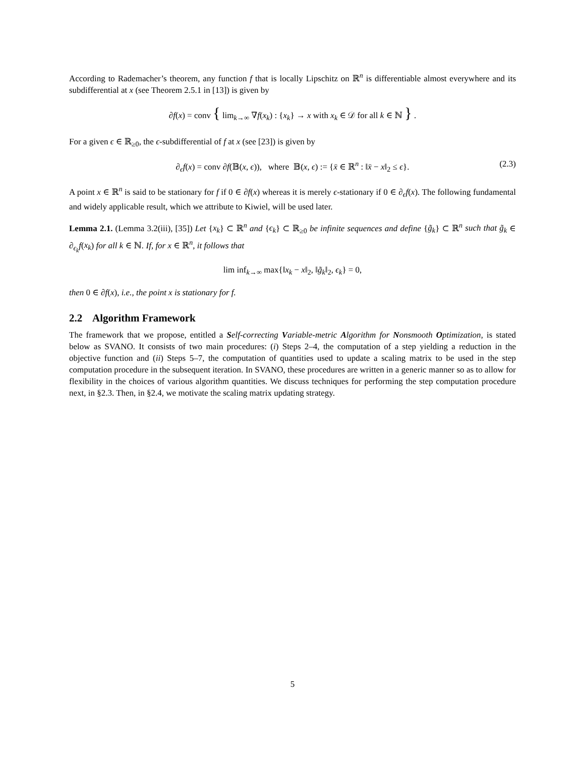According to Rademacher’s theorem, any function f that is locally Lipschitz on ℝ<sup>n</sup> is differentiable almost everywhere and its subdifferential at x (see Theorem 2.5.1 in [13]) is given by
∂f(x) = conv { lim<sub>k→∞</sub> ∇f(x<sub>k</sub>) : {x<sub>k</sub>} → x with x<sub>k</sub> ∈ 𝒟 for all k ∈ ℕ } .
For a given ϵ ∈ ℝ<sub>≥0</sub>, the ϵ-subdifferential of f at x (see [23]) is given by
∂<sub>ϵ</sub>f(x) = conv ∂f(𝔹(x, ϵ)), where 𝔹(x, ϵ) := {x̄ ∈ ℝ<sup>n</sup> : ‖x̄ − x‖<sub>2</sub> ≤ ϵ}. (2.3)
A point x ∈ ℝ<sup>n</sup> is said to be stationary for f if 0 ∈ ∂f(x) whereas it is merely ϵ-stationary if 0 ∈ ∂<sub>ϵ</sub>f(x). The following fundamental and widely applicable result, which we attribute to Kiwiel, will be used later.
Lemma 2.1. (Lemma 3.2(iii), [35]) Let {x<sub>k</sub>} ⊂ ℝ<sup>n</sup> and {ϵ<sub>k</sub>} ⊂ ℝ<sub>≥0</sub> be infinite sequences and define {g̃<sub>k</sub>} ⊂ ℝ<sup>n</sup> such that g̃<sub>k</sub> ∈ ∂<sub>ϵ<sub>k</sub></sub>f(x<sub>k</sub>) for all k ∈ ℕ. If, for x ∈ ℝ<sup>n</sup>, it follows that
lim inf<sub>k→∞</sub> max{‖x<sub>k</sub> − x‖<sub>2</sub>, ‖g̃<sub>k</sub>‖<sub>2</sub>, ϵ<sub>k</sub>} = 0,
then 0 ∈ ∂f(x), i.e., the point x is stationary for f.
2.2 Algorithm Framework
The framework that we propose, entitled a Self-correcting Variable-metric Algorithm for Nonsmooth Optimization, is stated below as SVANO. It consists of two main procedures: (i) Steps 2–4, the computation of a step yielding a reduction in the objective function and (ii) Steps 5–7, the computation of quantities used to update a scaling matrix to be used in the step computation procedure in the subsequent iteration. In SVANO, these procedures are written in a generic manner so as to allow for flexibility in the choices of various algorithm quantities. We discuss techniques for performing the step computation procedure next, in §2.3. Then, in §2.4, we motivate the scaling matrix updating strategy.
5